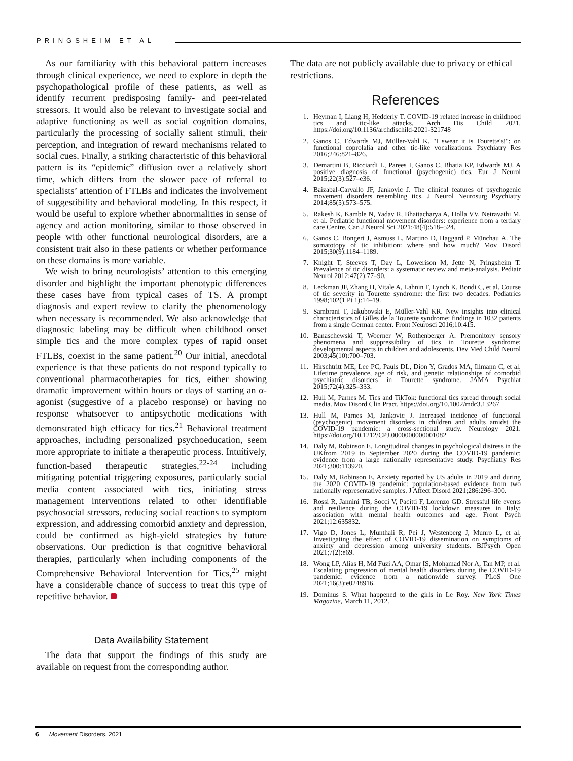PRINGSHEIM ET AL
As our familiarity with this behavioral pattern increases through clinical experience, we need to explore in depth the psychopathological profile of these patients, as well as identify recurrent predisposing family- and peer-related stressors. It would also be relevant to investigate social and adaptive functioning as well as social cognition domains, particularly the processing of socially salient stimuli, their perception, and integration of reward mechanisms related to social cues. Finally, a striking characteristic of this behavioral pattern is its “epidemic” diffusion over a relatively short time, which differs from the slower pace of referral to specialists’ attention of FTLBs and indicates the involvement of suggestibility and behavioral modeling. In this respect, it would be useful to explore whether abnormalities in sense of agency and action monitoring, similar to those observed in people with other functional neurological disorders, are a consistent trait also in these patients or whether performance on these domains is more variable.
We wish to bring neurologists’ attention to this emerging disorder and highlight the important phenotypic differences these cases have from typical cases of TS. A prompt diagnosis and expert review to clarify the phenomenology when necessary is recommended. We also acknowledge that diagnostic labeling may be difficult when childhood onset simple tics and the more complex types of rapid onset FTLBs, coexist in the same patient.<sup>20</sup> Our initial, anecdotal experience is that these patients do not respond typically to conventional pharmacotherapies for tics, either showing dramatic improvement within hours or days of starting an α-agonist (suggestive of a placebo response) or having no response whatsoever to antipsychotic medications with demonstrated high efficacy for tics.<sup>21</sup> Behavioral treatment approaches, including personalized psychoeducation, seem more appropriate to initiate a therapeutic process. Intuitively, function-based therapeutic strategies,<sup>22-24</sup> including mitigating potential triggering exposures, particularly social media content associated with tics, initiating stress management interventions related to other identifiable psychosocial stressors, reducing social reactions to symptom expression, and addressing comorbid anxiety and depression, could be confirmed as high-yield strategies by future observations. Our prediction is that cognitive behavioral therapies, particularly when including components of the Comprehensive Behavioral Intervention for Tics,<sup>25</sup> might have a considerable chance of success to treat this type of repetitive behavior.
Data Availability Statement
The data that support the findings of this study are available on request from the corresponding author.
The data are not publicly available due to privacy or ethical restrictions.
References
1. Heyman I, Liang H, Hedderly T. COVID-19 related increase in childhood tics and tic-like attacks. Arch Dis Child 2021. https://doi.org/10.1136/archdischild-2021-321748
2. Ganos C, Edwards MJ, Müller-Vahl K. "I swear it is Tourette's!": on functional coprolalia and other tic-like vocalizations. Psychiatry Res 2016;246:821–826.
3. Demartini B, Ricciardi L, Parees I, Ganos C, Bhatia KP, Edwards MJ. A positive diagnosis of functional (psychogenic) tics. Eur J Neurol 2015;22(3):527–e36.
4. Baizabal-Carvallo JF, Jankovic J. The clinical features of psychogenic movement disorders resembling tics. J Neurol Neurosurg Psychiatry 2014;85(5):573–575.
5. Rakesh K, Kamble N, Yadav R, Bhattacharya A, Holla VV, Netravathi M, et al. Pediatric functional movement disorders: experience from a tertiary care Centre. Can J Neurol Sci 2021;48(4):518–524.
6. Ganos C, Bongert J, Asmuss L, Martino D, Haggard P, Münchau A. The somatotopy of tic inhibition: where and how much? Mov Disord 2015;30(9):1184–1189.
7. Knight T, Steeves T, Day L, Lowerison M, Jette N, Pringsheim T. Prevalence of tic disorders: a systematic review and meta-analysis. Pediatr Neurol 2012;47(2):77–90.
8. Leckman JF, Zhang H, Vitale A, Lahnin F, Lynch K, Bondi C, et al. Course of tic severity in Tourette syndrome: the first two decades. Pediatrics 1998;102(1 Pt 1):14–19.
9. Sambrani T, Jakubovski E, Müller-Vahl KR. New insights into clinical characteristics of Gilles de la Tourette syndrome: findings in 1032 patients from a single German center. Front Neurosci 2016;10:415.
10. Banaschewski T, Woerner W, Rothenberger A. Premonitory sensory phenomena and suppressibility of tics in Tourette syndrome: developmental aspects in children and adolescents. Dev Med Child Neurol 2003;45(10):700–703.
11. Hirschtritt ME, Lee PC, Pauls DL, Dion Y, Grados MA, Illmann C, et al. Lifetime prevalence, age of risk, and genetic relationships of comorbid psychiatric disorders in Tourette syndrome. JAMA Psychiat 2015;72(4):325–333.
12. Hull M, Parnes M. Tics and TikTok: functional tics spread through social media. Mov Disord Clin Pract. https://doi.org/10.1002/mdc3.13267
13. Hull M, Parnes M, Jankovic J. Increased incidence of functional (psychogenic) movement disorders in children and adults amidst the COVID-19 pandemic: a cross-sectional study. Neurology 2021. https://doi.org/10.1212/CPJ.0000000000001082
14. Daly M, Robinson E. Longitudinal changes in psychological distress in the UKfrom 2019 to September 2020 during the COVID-19 pandemic: evidence from a large nationally representative study. Psychiatry Res 2021;300:113920.
15. Daly M, Robinson E. Anxiety reported by US adults in 2019 and during the 2020 COVID-19 pandemic: population-based evidence from two nationally representative samples. J Affect Disord 2021;286:296–300.
16. Rossi R, Jannini TB, Socci V, Pacitti F, Lorenzo GD. Stressful life events and resilience during the COVID-19 lockdown measures in Italy: association with mental health outcomes and age. Front Psych 2021;12:635832.
17. Vigo D, Jones L, Munthali R, Pei J, Westenberg J, Munro L, et al. Investigating the effect of COVID-19 dissemination on symptoms of anxiety and depression among university students. BJPsych Open 2021;7(2):e69.
18. Wong LP, Alias H, Md Fuzi AA, Omar IS, Mohamad Nor A, Tan MP, et al. Escalating progression of mental health disorders during the COVID-19 pandemic: evidence from a nationwide survey. PLoS One 2021;16(3):e0248916.
19. Dominus S. What happened to the girls in Le Roy. New York Times Magazine, March 11, 2012.
6 Movement Disorders, 2021